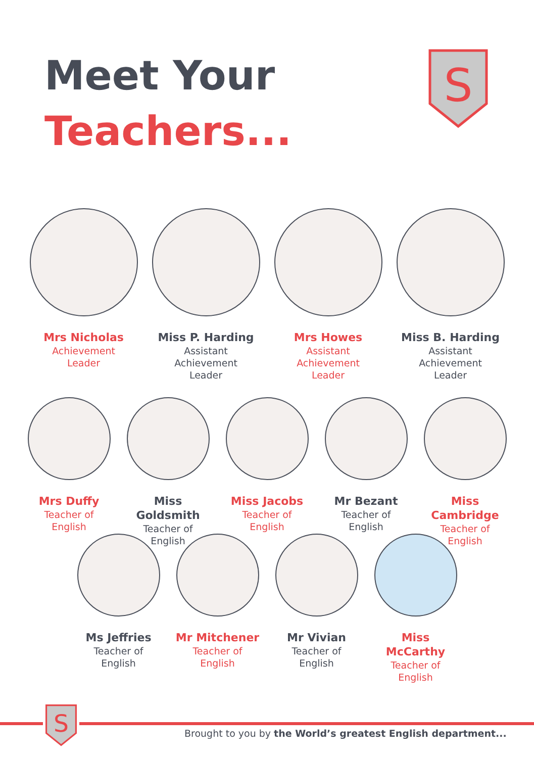Meet Your
Teachers...
S
Mrs Nicholas
Achievement
Leader
Miss P. Harding
Assistant
Achievement
Leader
Mrs Howes
Assistant
Achievement
Leader
Miss B. Harding
Assistant
Achievement
Leader
Mrs Duffy
Teacher of
English
Miss Goldsmith
Teacher of
English
Miss Jacobs
Teacher of
English
Mr Bezant
Teacher of
English
Miss Cambridge
Teacher of
English
Ms Jeffries
Teacher of
English
Mr Mitchener
Teacher of
English
Mr Vivian
Teacher of
English
Miss McCarthy
Teacher of
English
Brought to you by the World’s greatest English department...
S